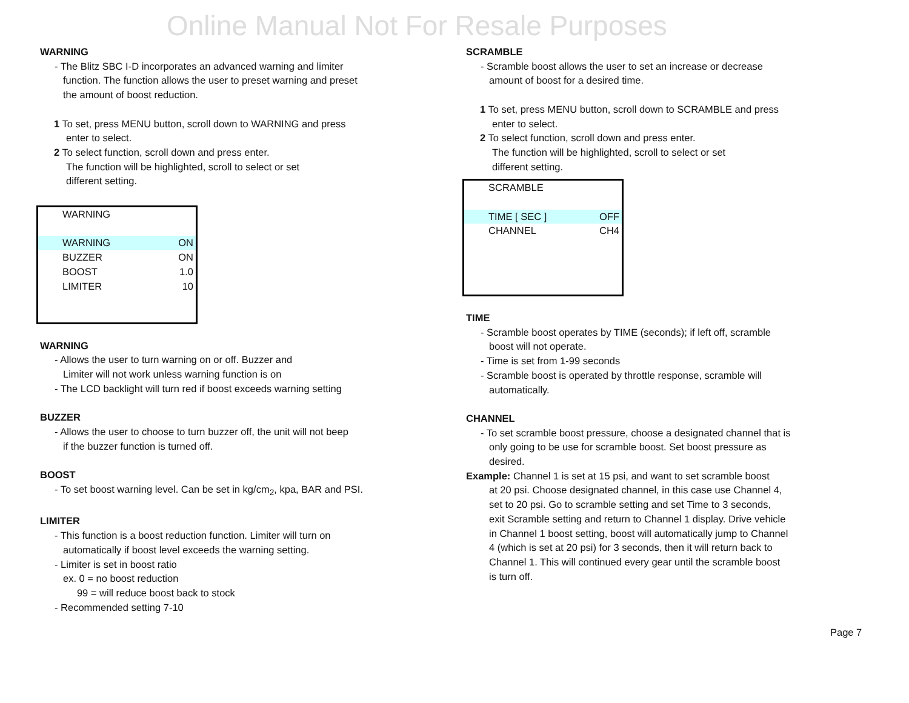Online Manual Not For Resale Purposes
WARNING
- The Blitz SBC I-D incorporates an advanced warning and limiter
function. The function allows the user to preset warning and preset
the amount of boost reduction.
1 To set, press MENU button, scroll down to WARNING and press
enter to select.
2 To select function, scroll down and press enter.
The function will be highlighted, scroll to select or set
different setting.
WARNING
WARNING ON
BUZZER ON
BOOST 1.0
LIMITER 10
WARNING
- Allows the user to turn warning on or off. Buzzer and
Limiter will not work unless warning function is on
- The LCD backlight will turn red if boost exceeds warning setting
BUZZER
- Allows the user to choose to turn buzzer off, the unit will not beep
if the buzzer function is turned off.
BOOST
- To set boost warning level. Can be set in kg/cm<sub>2</sub>, kpa, BAR and PSI.
LIMITER
- This function is a boost reduction function. Limiter will turn on
automatically if boost level exceeds the warning setting.
- Limiter is set in boost ratio
ex. 0 = no boost reduction
99 = will reduce boost back to stock
- Recommended setting 7-10
SCRAMBLE
- Scramble boost allows the user to set an increase or decrease
amount of boost for a desired time.
1 To set, press MENU button, scroll down to SCRAMBLE and press
enter to select.
2 To select function, scroll down and press enter.
The function will be highlighted, scroll to select or set
different setting.
SCRAMBLE
TIME [ SEC ] OFF
CHANNEL CH4
TIME
- Scramble boost operates by TIME (seconds); if left off, scramble
boost will not operate.
- Time is set from 1-99 seconds
- Scramble boost is operated by throttle response, scramble will
automatically.
CHANNEL
- To set scramble boost pressure, choose a designated channel that is
only going to be use for scramble boost. Set boost pressure as
desired.
Example: Channel 1 is set at 15 psi, and want to set scramble boost
at 20 psi. Choose designated channel, in this case use Channel 4,
set to 20 psi. Go to scramble setting and set Time to 3 seconds,
exit Scramble setting and return to Channel 1 display. Drive vehicle
in Channel 1 boost setting, boost will automatically jump to Channel
4 (which is set at 20 psi) for 3 seconds, then it will return back to
Channel 1. This will continued every gear until the scramble boost
is turn off.
Page 7